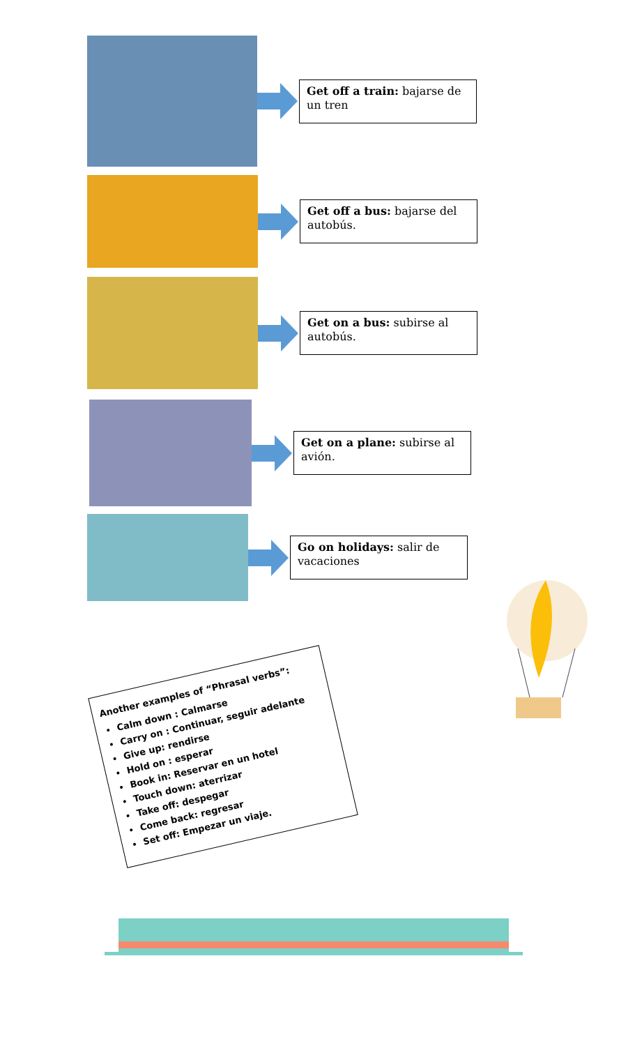Get off a train: bajarse de un tren
Get off a bus: bajarse del autobús.
Get on a bus: subirse al autobús.
Get on a plane: subirse al avión.
Go on holidays: salir de vacaciones
Another examples of “Phrasal verbs”:
Calm down : Calmarse
Carry on : Continuar, seguir adelante
Give up: rendirse
Hold on : esperar
Book in: Reservar en un hotel
Touch down: aterrizar
Take off: despegar
Come back: regresar
Set off: Empezar un viaje.